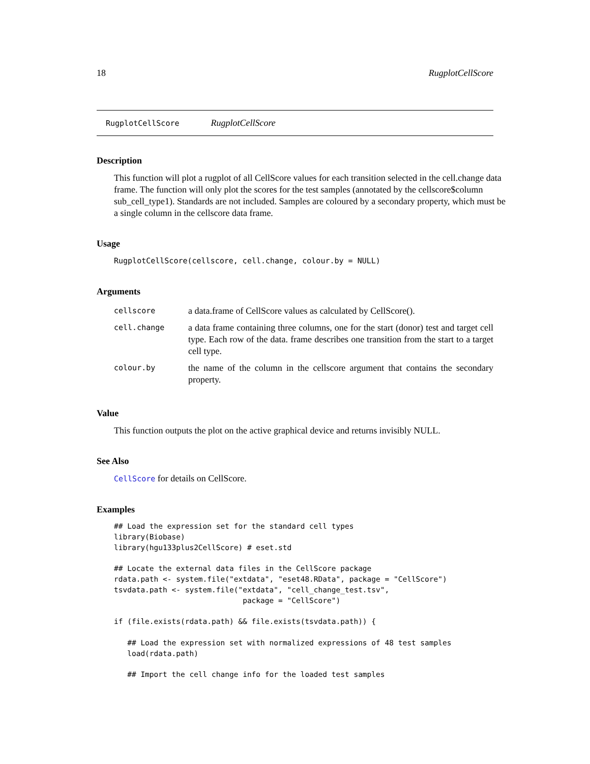18 RugplotCellScore
RugplotCellScore RugplotCellScore
Description
This function will plot a rugplot of all CellScore values for each transition selected in the cell.change data frame. The function will only plot the scores for the test samples (annotated by the cellscore$column sub_cell_type1). Standards are not included. Samples are coloured by a secondary property, which must be a single column in the cellscore data frame.
Usage
RugplotCellScore(cellscore, cell.change, colour.by = NULL)
Arguments
| cellscore | a data.frame of CellScore values as calculated by CellScore(). |
| cell.change | a data frame containing three columns, one for the start (donor) test and target cell type. Each row of the data. frame describes one transition from the start to a target cell type. |
| colour.by | the name of the column in the cellscore argument that contains the secondary property. |
Value
This function outputs the plot on the active graphical device and returns invisibly NULL.
See Also
CellScore for details on CellScore.
Examples
## Load the expression set for the standard cell types
library(Biobase)
library(hgu133plus2CellScore) # eset.std

## Locate the external data files in the CellScore package
rdata.path <- system.file("extdata", "eset48.RData", package = "CellScore")
tsvdata.path <- system.file("extdata", "cell_change_test.tsv",
                             package = "CellScore")

if (file.exists(rdata.path) && file.exists(tsvdata.path)) {

   ## Load the expression set with normalized expressions of 48 test samples
   load(rdata.path)

   ## Import the cell change info for the loaded test samples